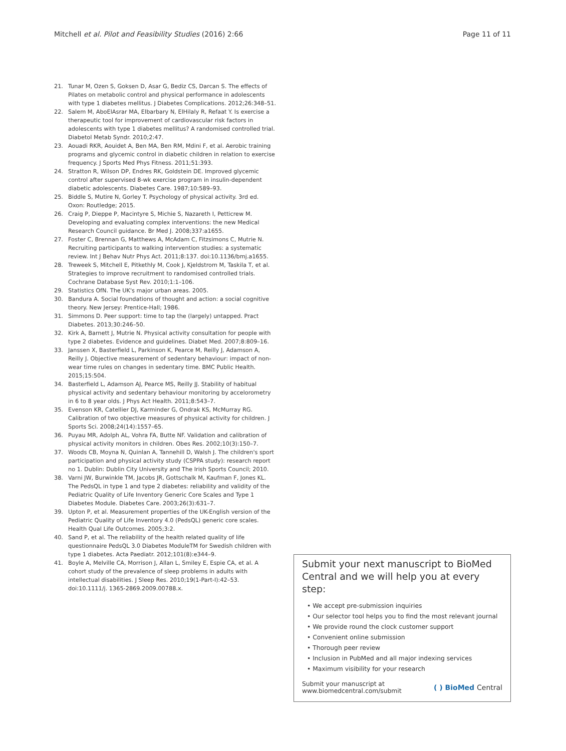Mitchell et al. Pilot and Feasibility Studies (2016) 2:66
Page 11 of 11
21. Tunar M, Ozen S, Goksen D, Asar G, Bediz CS, Darcan S. The effects of Pilates on metabolic control and physical performance in adolescents with type 1 diabetes mellitus. J Diabetes Complications. 2012;26:348–51.
22. Salem M, AboElAsrar MA, Elbarbary N, ElHilaly R, Refaat Y. Is exercise a therapeutic tool for improvement of cardiovascular risk factors in adolescents with type 1 diabetes mellitus? A randomised controlled trial. Diabetol Metab Syndr. 2010;2:47.
23. Aouadi RKR, Aouidet A, Ben MA, Ben RM, Mdini F, et al. Aerobic training programs and glycemic control in diabetic children in relation to exercise frequency. J Sports Med Phys Fitness. 2011;51:393.
24. Stratton R, Wilson DP, Endres RK, Goldstein DE. Improved glycemic control after supervised 8-wk exercise program in insulin-dependent diabetic adolescents. Diabetes Care. 1987;10:589–93.
25. Biddle S, Mutire N, Gorley T. Psychology of physical activity. 3rd ed. Oxon: Routledge; 2015.
26. Craig P, Dieppe P, Macintyre S, Michie S, Nazareth I, Petticrew M. Developing and evaluating complex interventions: the new Medical Research Council guidance. Br Med J. 2008;337:a1655.
27. Foster C, Brennan G, Matthews A, McAdam C, Fitzsimons C, Mutrie N. Recruiting participants to walking intervention studies: a systematic review. Int J Behav Nutr Phys Act. 2011;8:137. doi:10.1136/bmj.a1655.
28. Treweek S, Mitchell E, Pitkethly M, Cook J, Kjeldstrom M, Taskila T, et al. Strategies to improve recruitment to randomised controlled trials. Cochrane Database Syst Rev. 2010;1:1–106.
29. Statistics OfN. The UK's major urban areas. 2005.
30. Bandura A. Social foundations of thought and action: a social cognitive theory. New Jersey: Prentice-Hall; 1986.
31. Simmons D. Peer support: time to tap the (largely) untapped. Pract Diabetes. 2013;30:246–50.
32. Kirk A, Barnett J, Mutrie N. Physical activity consultation for people with type 2 diabetes. Evidence and guidelines. Diabet Med. 2007;8:809–16.
33. Janssen X, Basterfield L, Parkinson K, Pearce M, Reilly J, Adamson A, Reilly J. Objective measurement of sedentary behaviour: impact of non-wear time rules on changes in sedentary time. BMC Public Health. 2015;15:504.
34. Basterfield L, Adamson AJ, Pearce MS, Reilly JJ. Stability of habitual physical activity and sedentary behaviour monitoring by accelorometry in 6 to 8 year olds. J Phys Act Health. 2011;8:543–7.
35. Evenson KR, Catellier DJ, Karminder G, Ondrak KS, McMurray RG. Calibration of two objective measures of physical activity for children. J Sports Sci. 2008;24(14):1557–65.
36. Puyau MR, Adolph AL, Vohra FA, Butte NF. Validation and calibration of physical activity monitors in children. Obes Res. 2002;10(3):150–7.
37. Woods CB, Moyna N, Quinlan A, Tannehill D, Walsh J. The children's sport participation and physical activity study (CSPPA study): research report no 1. Dublin: Dublin City University and The Irish Sports Council; 2010.
38. Varni JW, Burwinkle TM, Jacobs JR, Gottschalk M, Kaufman F, Jones KL. The PedsQL in type 1 and type 2 diabetes: reliability and validity of the Pediatric Quality of Life Inventory Generic Core Scales and Type 1 Diabetes Module. Diabetes Care. 2003;26(3):631–7.
39. Upton P, et al. Measurement properties of the UK-English version of the Pediatric Quality of Life Inventory 4.0 (PedsQL) generic core scales. Health Qual Life Outcomes. 2005;3:2.
40. Sand P, et al. The reliability of the health related quality of life questionnaire PedsQL 3.0 Diabetes ModuleTM for Swedish children with type 1 diabetes. Acta Paediatr. 2012;101(8):e344–9.
41. Boyle A, Melville CA, Morrison J, Allan L, Smiley E, Espie CA, et al. A cohort study of the prevalence of sleep problems in adults with intellectual disabilities. J Sleep Res. 2010;19(1-Part-I):42–53. doi:10.1111/j. 1365-2869.2009.00788.x.
Submit your next manuscript to BioMed Central and we will help you at every step:
• We accept pre-submission inquiries
• Our selector tool helps you to find the most relevant journal
• We provide round the clock customer support
• Convenient online submission
• Thorough peer review
• Inclusion in PubMed and all major indexing services
• Maximum visibility for your research
Submit your manuscript at
www.biomedcentral.com/submit
( ) BioMed Central